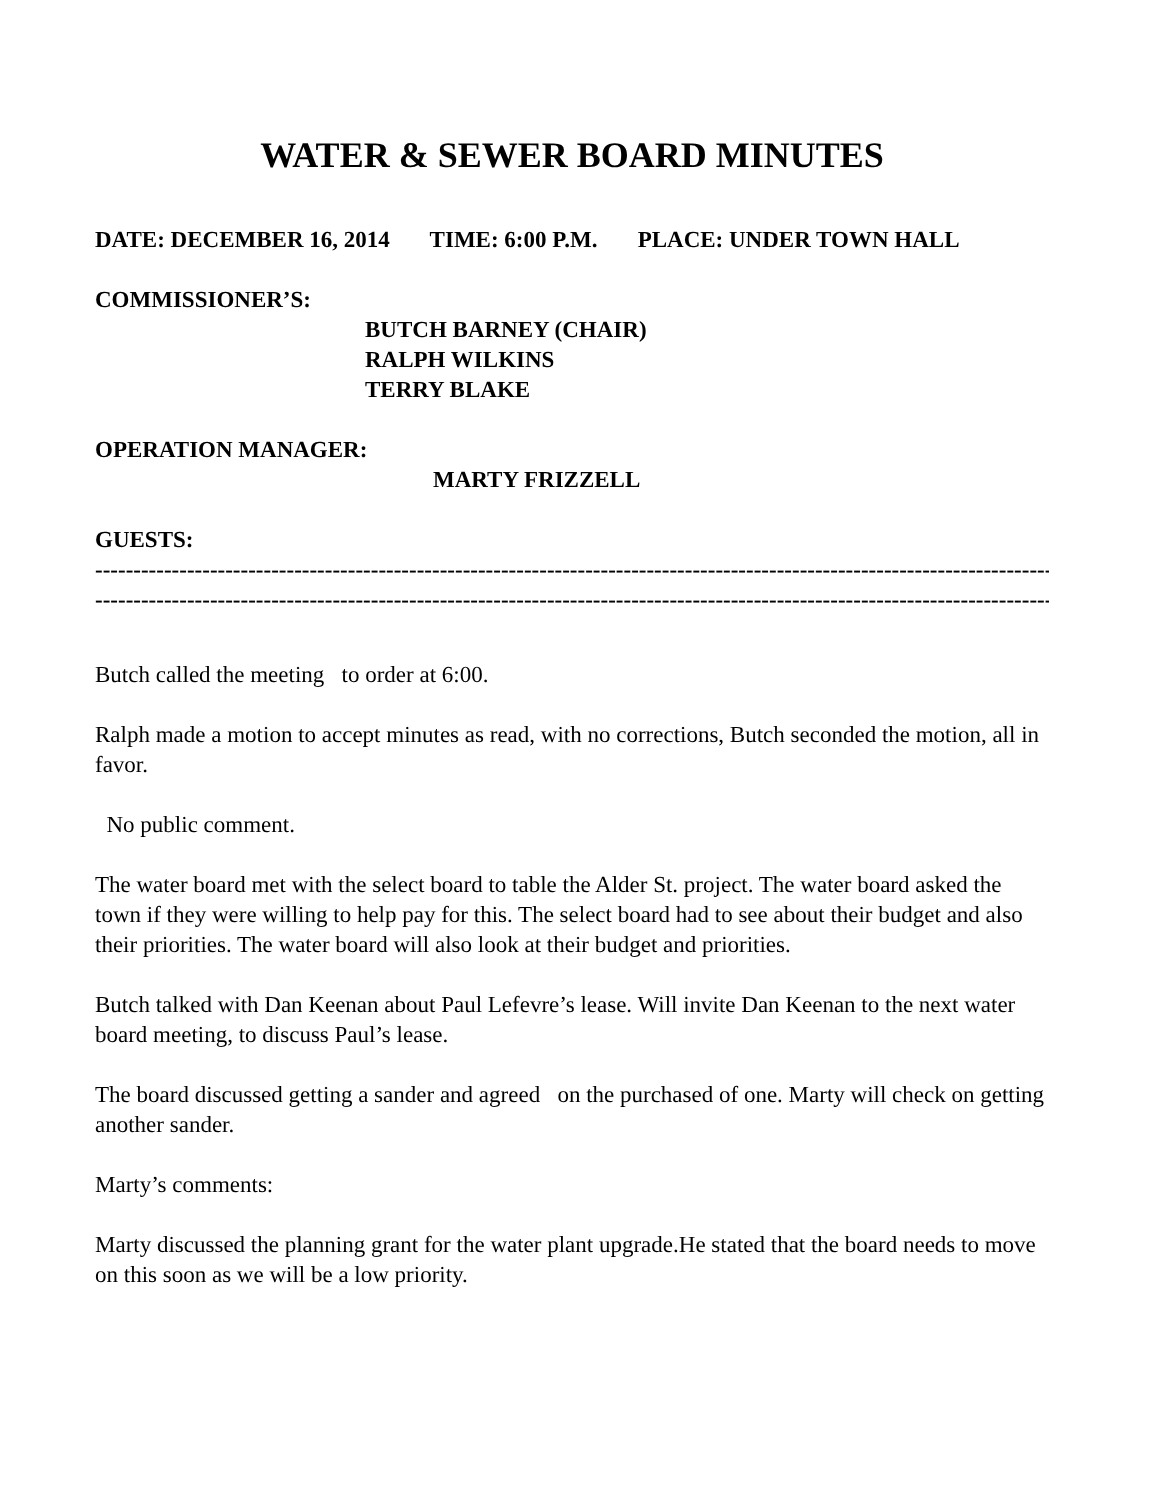WATER & SEWER BOARD MINUTES
DATE: DECEMBER 16, 2014 TIME: 6:00 P.M. PLACE: UNDER TOWN HALL
COMMISSIONER’S:
BUTCH BARNEY (CHAIR)
RALPH WILKINS
TERRY BLAKE
OPERATION MANAGER:
MARTY FRIZZELL
GUESTS:
----------------------------------------------------------------------------------------------------------------------------------
----------------------------------------------------------------------------------------------------------------------------------
Butch called the meeting to order at 6:00.
Ralph made a motion to accept minutes as read, with no corrections, Butch seconded the motion, all in favor.
No public comment.
The water board met with the select board to table the Alder St. project. The water board asked the town if they were willing to help pay for this. The select board had to see about their budget and also their priorities. The water board will also look at their budget and priorities.
Butch talked with Dan Keenan about Paul Lefevre’s lease. Will invite Dan Keenan to the next water board meeting, to discuss Paul’s lease.
The board discussed getting a sander and agreed on the purchased of one. Marty will check on getting another sander.
Marty’s comments:
Marty discussed the planning grant for the water plant upgrade.He stated that the board needs to move on this soon as we will be a low priority.